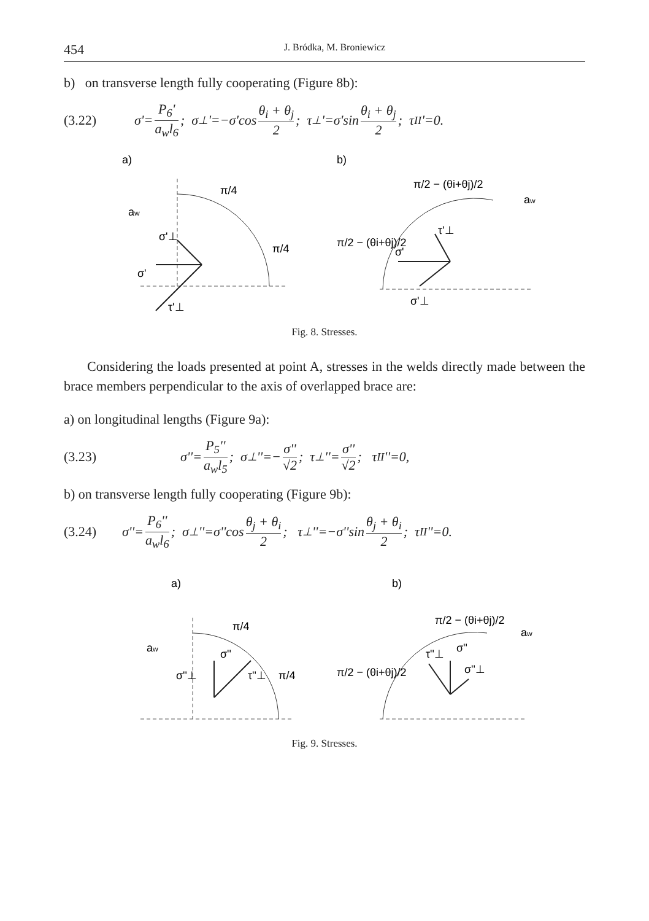454 J. Bródka, M. Broniewicz
b) on transverse length fully cooperating (Figure 8b):
(3.22) σ'= P<sub>6</sub>' a<sub>w</sub>l<sub>6</sub>; σ<sub>⊥</sub>'=−σ'cos θ<sub>i</sub> + θ<sub>j</sub> 2; τ<sub>⊥</sub>'=σ'sin θ<sub>i</sub> + θ<sub>j</sub> 2; τ<sub>II</sub>'=0.
a)
b)
π/4
π/4
σ'⊥
σ'
τ'⊥
aw
π/2 − (θi+θj)/2
π/2 − (θi+θj)/2
τ'⊥
σ'
σ'⊥
aw
Fig. 8. Stresses.
Considering the loads presented at point A, stresses in the welds directly made between the brace members perpendicular to the axis of overlapped brace are:
a) on longitudinal lengths (Figure 9a):
(3.23) σ''= P<sub>5</sub>'' a<sub>w</sub>l<sub>5</sub>; σ<sub>⊥</sub>''=− σ'' √2; τ<sub>⊥</sub>''= σ'' √2; τ<sub>II</sub>''=0,
b) on transverse length fully cooperating (Figure 9b):
(3.24) σ''= P<sub>6</sub>'' a<sub>w</sub>l<sub>6</sub>; σ<sub>⊥</sub>''=σ''cos θ<sub>j</sub> + θ<sub>i</sub> 2; τ<sub>⊥</sub>''=−σ''sin θ<sub>j</sub> + θ<sub>i</sub> 2; τ<sub>II</sub>''=0.
a)
b)
π/4
π/4
σ''
σ''⊥
τ''⊥
aw
π/2 − (θi+θj)/2
π/2 − (θi+θj)/2
τ''⊥
σ''
σ''⊥
aw
Fig. 9. Stresses.